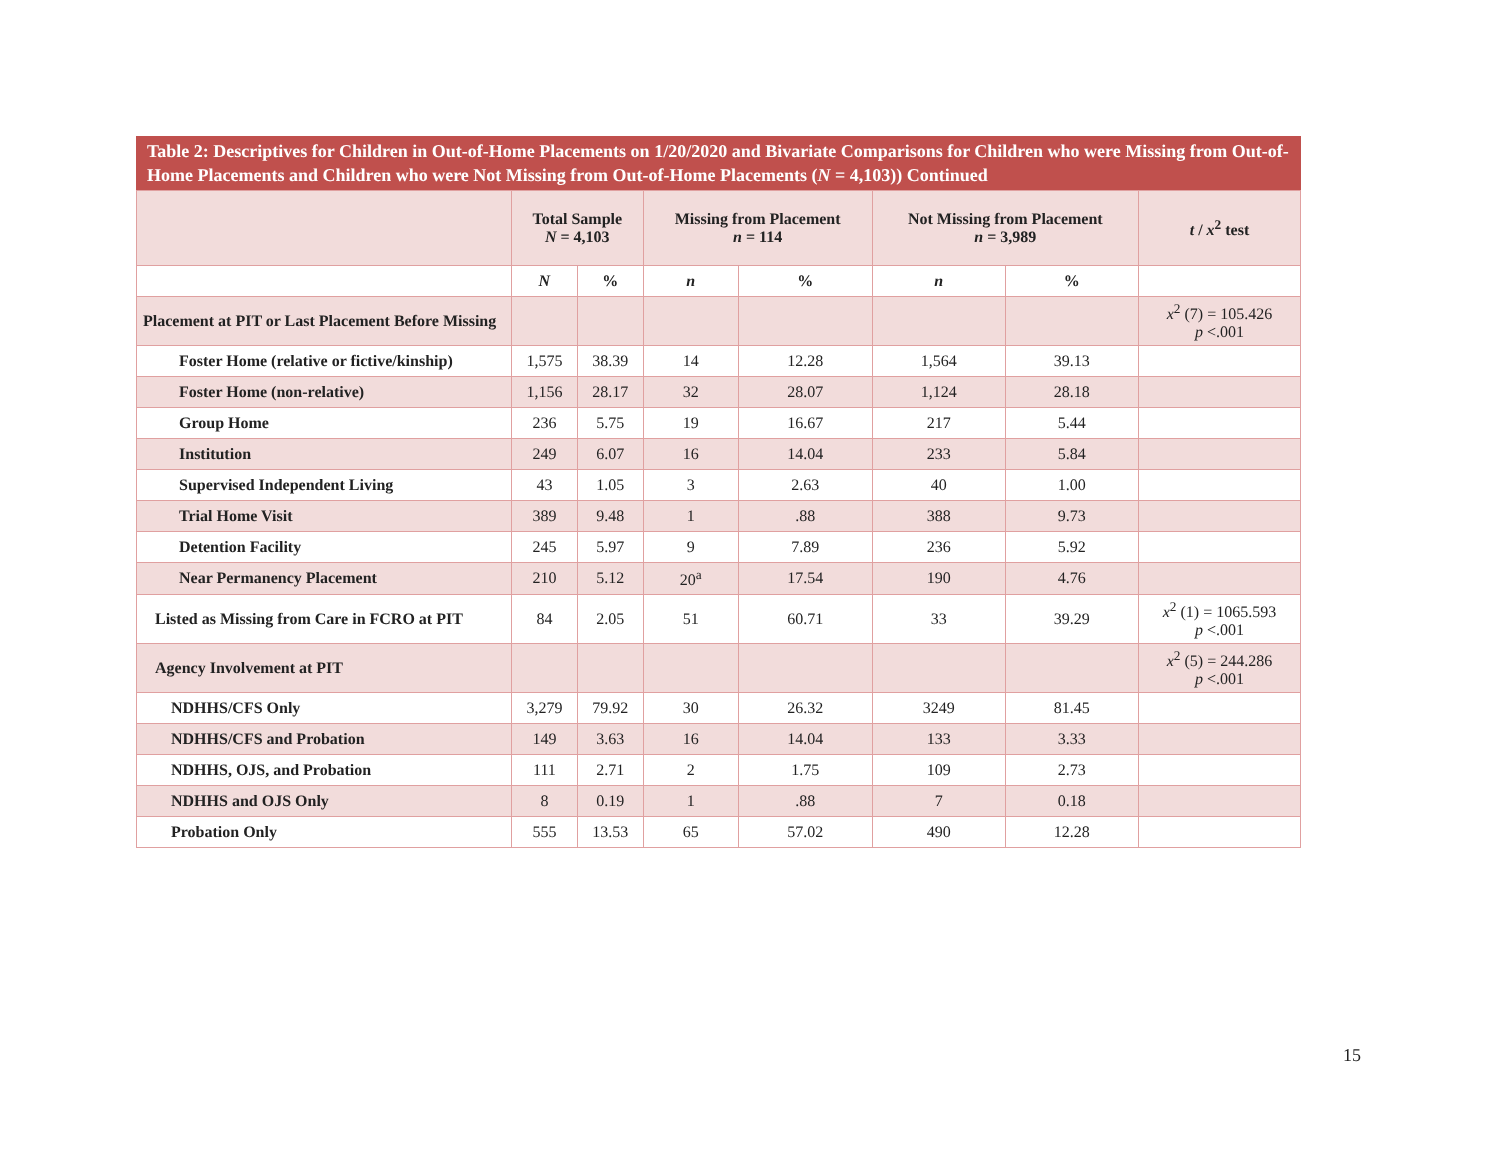Table 2: Descriptives for Children in Out-of-Home Placements on 1/20/2020 and Bivariate Comparisons for Children who were Missing from Out-of-Home Placements and Children who were Not Missing from Out-of-Home Placements (N = 4,103)) Continued
| | Total Sample N = 4,103 | | Missing from Placement n = 114 | | Not Missing from Placement n = 3,989 | | t / x<sup>2</sup> test |
| --- | --- | --- | --- | --- | --- | --- | --- |
| | N | % | n | % | n | % | |
| Placement at PIT or Last Placement Before Missing | | | | | | | x<sup>2</sup> (7) = 105.426 p <.001 |
| Foster Home (relative or fictive/kinship) | 1,575 | 38.39 | 14 | 12.28 | 1,564 | 39.13 | |
| Foster Home (non-relative) | 1,156 | 28.17 | 32 | 28.07 | 1,124 | 28.18 | |
| Group Home | 236 | 5.75 | 19 | 16.67 | 217 | 5.44 | |
| Institution | 249 | 6.07 | 16 | 14.04 | 233 | 5.84 | |
| Supervised Independent Living | 43 | 1.05 | 3 | 2.63 | 40 | 1.00 | |
| Trial Home Visit | 389 | 9.48 | 1 | .88 | 388 | 9.73 | |
| Detention Facility | 245 | 5.97 | 9 | 7.89 | 236 | 5.92 | |
| Near Permanency Placement | 210 | 5.12 | 20<sup>a</sup> | 17.54 | 190 | 4.76 | |
| Listed as Missing from Care in FCRO at PIT | 84 | 2.05 | 51 | 60.71 | 33 | 39.29 | x<sup>2</sup> (1) = 1065.593 p <.001 |
| Agency Involvement at PIT | | | | | | | x<sup>2</sup> (5) = 244.286 p <.001 |
| NDHHS/CFS Only | 3,279 | 79.92 | 30 | 26.32 | 3249 | 81.45 | |
| NDHHS/CFS and Probation | 149 | 3.63 | 16 | 14.04 | 133 | 3.33 | |
| NDHHS, OJS, and Probation | 111 | 2.71 | 2 | 1.75 | 109 | 2.73 | |
| NDHHS and OJS Only | 8 | 0.19 | 1 | .88 | 7 | 0.18 | |
| Probation Only | 555 | 13.53 | 65 | 57.02 | 490 | 12.28 | |
15